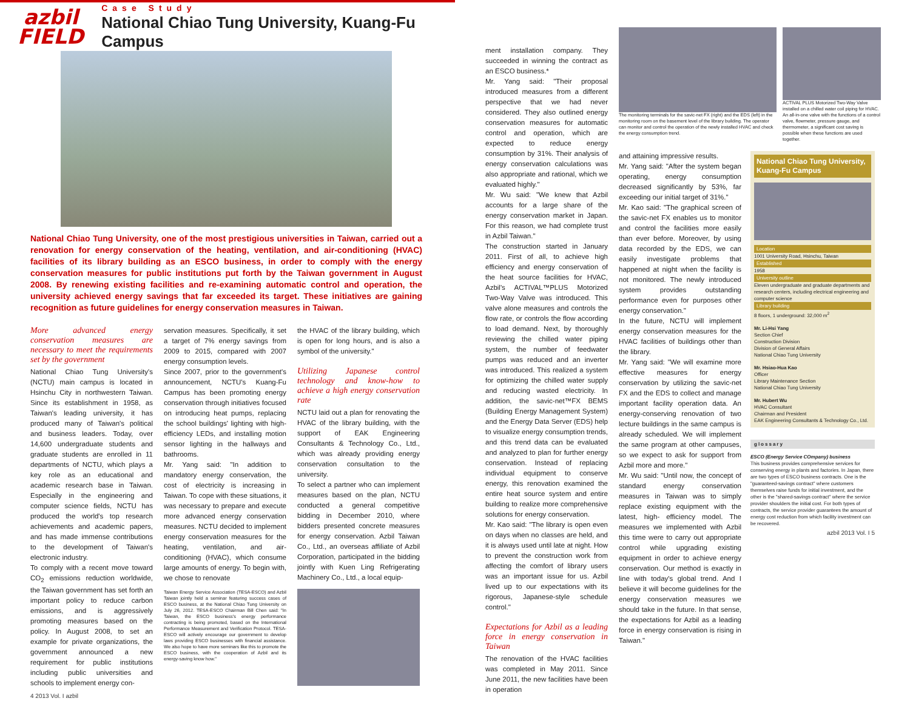azbil
FIELD
Case Study
National Chiao Tung University, Kuang-Fu Campus
National Chiao Tung University, one of the most prestigious universities in Taiwan, carried out a renovation for energy conservation of the heating, ventilation, and air-conditioning (HVAC) facilities of its library building as an ESCO business, in order to comply with the energy conservation measures for public institutions put forth by the Taiwan government in August 2008. By renewing existing facilities and re-examining automatic control and operation, the university achieved energy savings that far exceeded its target. These initiatives are gaining recognition as future guidelines for energy conservation measures in Taiwan.
More advanced energy conservation measures are necessary to meet the requirements set by the government
National Chiao Tung University's (NCTU) main campus is located in Hsinchu City in northwestern Taiwan. Since its establishment in 1958, as Taiwan's leading university, it has produced many of Taiwan's political and business leaders. Today, over 14,600 undergraduate students and graduate students are enrolled in 11 departments of NCTU, which plays a key role as an educational and academic research base in Taiwan. Especially in the engineering and computer science fields, NCTU has produced the world's top research achievements and academic papers, and has made immense contributions to the development of Taiwan's electronic industry.
To comply with a recent move toward CO<sub>2</sub> emissions reduction worldwide, the Taiwan government has set forth an important policy to reduce carbon emissions, and is aggressively promoting measures based on the policy. In August 2008, to set an example for private organizations, the government announced a new requirement for public institutions including public universities and schools to implement energy con-
servation measures. Specifically, it set a target of 7% energy savings from 2009 to 2015, compared with 2007 energy consumption levels.
Since 2007, prior to the government's announcement, NCTU's Kuang-Fu Campus has been promoting energy conservation through initiatives focused on introducing heat pumps, replacing the school buildings' lighting with high-efficiency LEDs, and installing motion sensor lighting in the hallways and bathrooms.
Mr. Yang said: "In addition to mandatory energy conservation, the cost of electricity is increasing in Taiwan. To cope with these situations, it was necessary to prepare and execute more advanced energy conservation measures. NCTU decided to implement energy conservation measures for the heating, ventilation, and air-conditioning (HVAC), which consume large amounts of energy. To begin with, we chose to renovate
Taiwan Energy Service Association (TESA-ESCO) and Azbil Taiwan jointly held a seminar featuring success cases of ESCO business, at the National Chiao Tung University on July 26, 2012. TESA-ESCO Chairman Bill Chen said: "In Taiwan, the ESCO business's energy performance contracting is being promoted, based on the International Performance Measurement and Verification Protocol. TESA-ESCO will actively encourage our government to develop laws providing ESCO businesses with financial assistance. We also hope to have more seminars like this to promote the ESCO business, with the cooperation of Azbil and its energy-saving know how."
the HVAC of the library building, which is open for long hours, and is also a symbol of the university."
Utilizing Japanese control technology and know-how to achieve a high energy conservation rate
NCTU laid out a plan for renovating the HVAC of the library building, with the support of EAK Engineering Consultants & Technology Co., Ltd., which was already providing energy conservation consultation to the university.
To select a partner who can implement measures based on the plan, NCTU conducted a general competitive bidding in December 2010, where bidders presented concrete measures for energy conservation. Azbil Taiwan Co., Ltd., an overseas affiliate of Azbil Corporation, participated in the bidding jointly with Kuen Ling Refrigerating Machinery Co., Ltd., a local equip-
4 2013 Vol. I azbil
ment installation company. They succeeded in winning the contract as an ESCO business.*
Mr. Yang said: "Their proposal introduced measures from a different perspective that we had never considered. They also outlined energy conservation measures for automatic control and operation, which are expected to reduce energy consumption by 31%. Their analysis of energy conservation calculations was also appropriate and rational, which we evaluated highly."
Mr. Wu said: "We knew that Azbil accounts for a large share of the energy conservation market in Japan. For this reason, we had complete trust in Azbil Taiwan."
The construction started in January 2011. First of all, to achieve high efficiency and energy conservation of the heat source facilities for HVAC, Azbil's ACTIVAL™PLUS Motorized Two-Way Valve was introduced. This valve alone measures and controls the flow rate, or controls the flow according to load demand. Next, by thoroughly reviewing the chilled water piping system, the number of feedwater pumps was reduced and an inverter was introduced. This realized a system for optimizing the chilled water supply and reducing wasted electricity. In addition, the savic-net™FX BEMS (Building Energy Management System) and the Energy Data Server (EDS) help to visualize energy consumption trends, and this trend data can be evaluated and analyzed to plan for further energy conservation. Instead of replacing individual equipment to conserve energy, this renovation examined the entire heat source system and entire building to realize more comprehensive solutions for energy conservation.
Mr. Kao said: "The library is open even on days when no classes are held, and it is always used until late at night. How to prevent the construction work from affecting the comfort of library users was an important issue for us. Azbil lived up to our expectations with its rigorous, Japanese-style schedule control."
Expectations for Azbil as a leading force in energy conservation in Taiwan
The renovation of the HVAC facilities was completed in May 2011. Since June 2011, the new facilities have been in operation
The monitoring terminals for the savic-net FX (right) and the EDS (left) in the monitoring room on the basement level of the library building. The operator can monitor and control the operation of the newly installed HVAC and check the energy consumption trend.
ACTIVAL PLUS Motorized Two-Way Valve installed on a chilled water coil piping for HVAC. An all-in-one valve with the functions of a control valve, flowmeter, pressure gauge, and thermometer, a significant cost saving is possible when these functions are used together.
and attaining impressive results.
Mr. Yang said: "After the system began operating, energy consumption decreased significantly by 53%, far exceeding our initial target of 31%."
Mr. Kao said: "The graphical screen of the savic-net FX enables us to monitor and control the facilities more easily than ever before. Moreover, by using data recorded by the EDS, we can easily investigate problems that happened at night when the facility is not monitored. The newly introduced system provides outstanding performance even for purposes other energy conservation."
In the future, NCTU will implement energy conservation measures for the HVAC facilities of buildings other than the library.
Mr. Yang said: "We will examine more effective measures for energy conservation by utilizing the savic-net FX and the EDS to collect and manage important facility operation data. An energy-conserving renovation of two lecture buildings in the same campus is already scheduled. We will implement the same program at other campuses, so we expect to ask for support from Azbil more and more."
Mr. Wu said: "Until now, the concept of standard energy conservation measures in Taiwan was to simply replace existing equipment with the latest, high- efficiency model. The measures we implemented with Azbil this time were to carry out appropriate control while upgrading existing equipment in order to achieve energy conservation. Our method is exactly in line with today's global trend. And I believe it will become guidelines for the energy conservation measures we should take in the future. In that sense, the expectations for Azbil as a leading force in energy conservation is rising in Taiwan."
National Chiao Tung University, Kuang-Fu Campus
Location
1001 University Road, Hsinchu, Taiwan
Established
1958
University outline
Eleven undergraduate and graduate departments and research centers, including electrical engineering and computer science
Library building
8 floors, 1 underground: 32,000 m<sup>2</sup>
Mr. Li-Hsi Yang
Section Chief
Construction Division
Division of General Affairs
National Chiao Tung University
Mr. Hsiao-Hua Kao
Officer
Library Maintenance Section
National Chiao Tung University
Mr. Hubert Wu
HVAC Consultant
Chairman and President
EAK Engineering Consultants & Technology Co., Ltd.
glossary
ESCO (Energy Service COmpany) business
This business provides comprehensive services for conserving energy in plants and factories. In Japan, there are two types of ESCO business contracts. One is the "guaranteed-savings contract" where customers themselves raise funds for initial investment, and the other is the "shared-savings contract" where the service provider shoulders the initial cost. For both types of contracts, the service provider guarantees the amount of energy cost reduction from which facility investment can be recovered.
azbil 2013 Vol. I 5